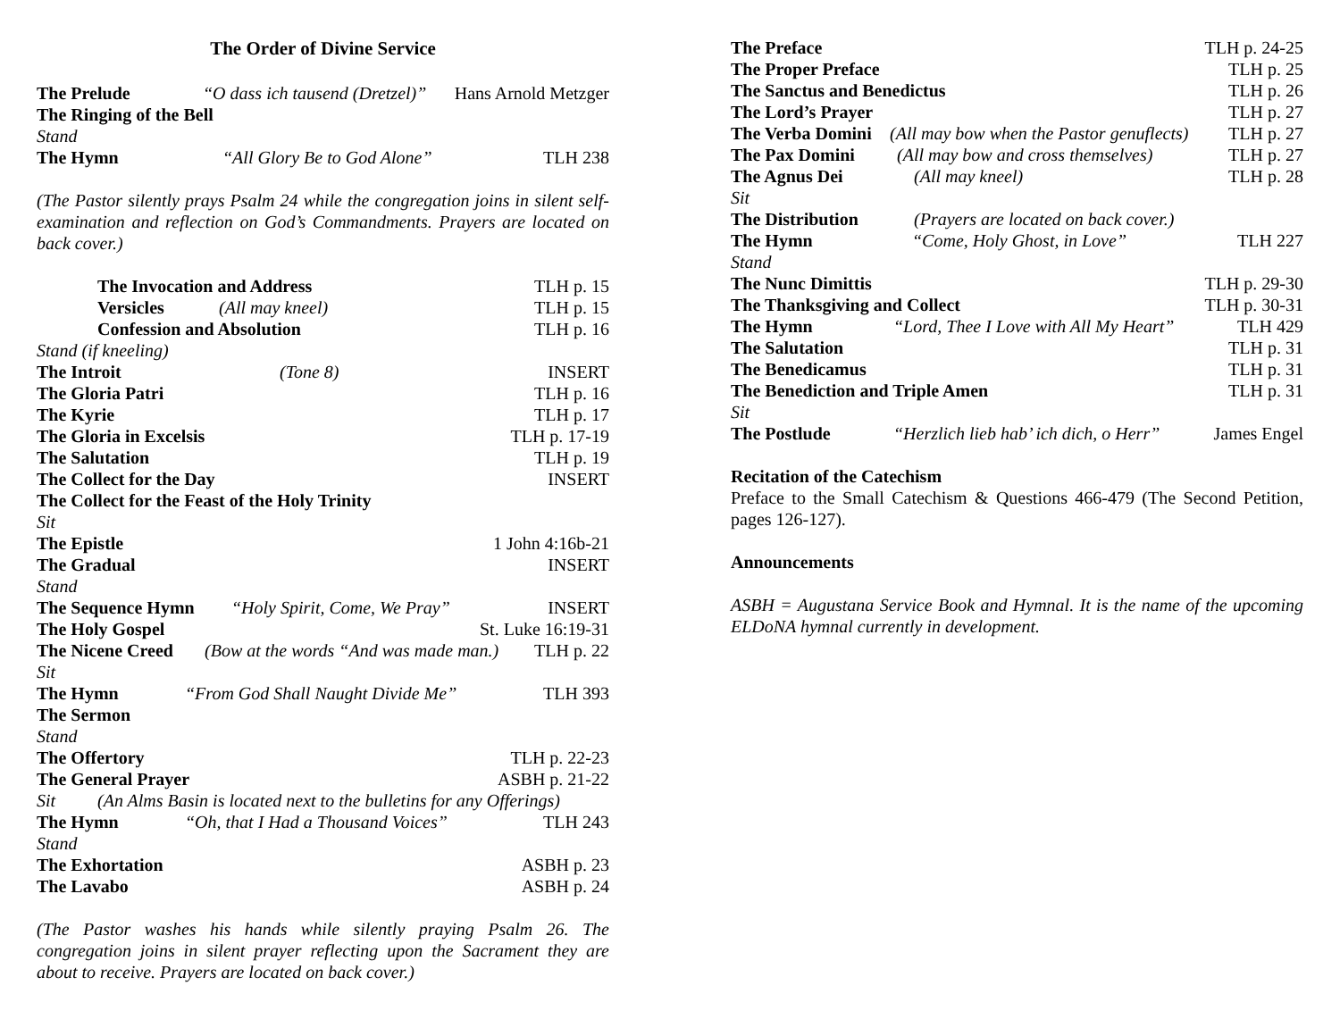The Order of Divine Service
The Prelude “O dass ich tausend (Dretzel)” Hans Arnold Metzger
The Ringing of the Bell
Stand
The Hymn “All Glory Be to God Alone” TLH 238
(The Pastor silently prays Psalm 24 while the congregation joins in silent self-examination and reflection on God’s Commandments. Prayers are located on back cover.)
The Invocation and Address TLH p. 15
Versicles (All may kneel) TLH p. 15
Confession and Absolution TLH p. 16
Stand (if kneeling)
The Introit (Tone 8) INSERT
The Gloria Patri TLH p. 16
The Kyrie TLH p. 17
The Gloria in Excelsis TLH p. 17-19
The Salutation TLH p. 19
The Collect for the Day INSERT
The Collect for the Feast of the Holy Trinity
Sit
The Epistle 1 John 4:16b-21
The Gradual INSERT
Stand
The Sequence Hymn “Holy Spirit, Come, We Pray” INSERT
The Holy Gospel St. Luke 16:19-31
The Nicene Creed (Bow at the words “And was made man.) TLH p. 22
Sit
The Hymn “From God Shall Naught Divide Me” TLH 393
The Sermon
Stand
The Offertory TLH p. 22-23
The General Prayer ASBH p. 21-22
Sit (An Alms Basin is located next to the bulletins for any Offerings)
The Hymn “Oh, that I Had a Thousand Voices” TLH 243
Stand
The Exhortation ASBH p. 23
The Lavabo ASBH p. 24
(The Pastor washes his hands while silently praying Psalm 26. The congregation joins in silent prayer reflecting upon the Sacrament they are about to receive. Prayers are located on back cover.)
The Preface TLH p. 24-25
The Proper Preface TLH p. 25
The Sanctus and Benedictus TLH p. 26
The Lord’s Prayer TLH p. 27
The Verba Domini (All may bow when the Pastor genuflects) TLH p. 27
The Pax Domini (All may bow and cross themselves) TLH p. 27
The Agnus Dei (All may kneel) TLH p. 28
Sit
The Distribution (Prayers are located on back cover.)
The Hymn “Come, Holy Ghost, in Love” TLH 227
Stand
The Nunc Dimittis TLH p. 29-30
The Thanksgiving and Collect TLH p. 30-31
The Hymn “Lord, Thee I Love with All My Heart” TLH 429
The Salutation TLH p. 31
The Benedicamus TLH p. 31
The Benediction and Triple Amen TLH p. 31
Sit
The Postlude “Herzlich lieb hab’ ich dich, o Herr” James Engel
Recitation of the Catechism
Preface to the Small Catechism & Questions 466-479 (The Second Petition, pages 126-127).
Announcements
ASBH = Augustana Service Book and Hymnal. It is the name of the upcoming ELDoNA hymnal currently in development.